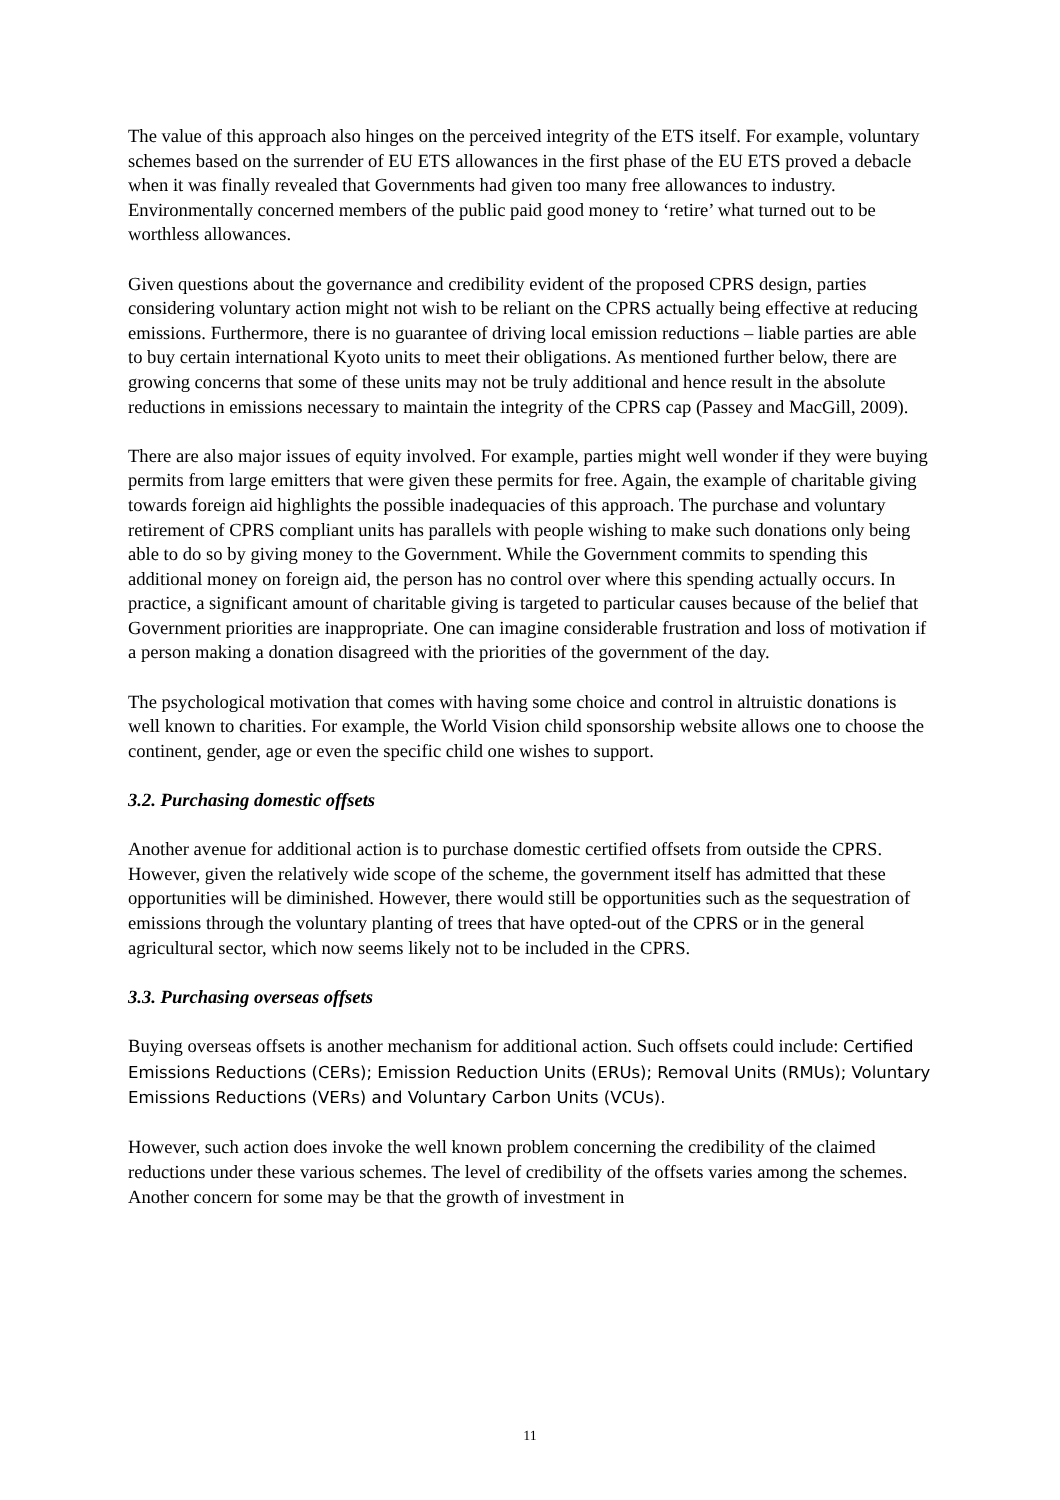The value of this approach also hinges on the perceived integrity of the ETS itself. For example, voluntary schemes based on the surrender of EU ETS allowances in the first phase of the EU ETS proved a debacle when it was finally revealed that Governments had given too many free allowances to industry. Environmentally concerned members of the public paid good money to ‘retire’ what turned out to be worthless allowances.
Given questions about the governance and credibility evident of the proposed CPRS design, parties considering voluntary action might not wish to be reliant on the CPRS actually being effective at reducing emissions. Furthermore, there is no guarantee of driving local emission reductions – liable parties are able to buy certain international Kyoto units to meet their obligations. As mentioned further below, there are growing concerns that some of these units may not be truly additional and hence result in the absolute reductions in emissions necessary to maintain the integrity of the CPRS cap (Passey and MacGill, 2009).
There are also major issues of equity involved. For example, parties might well wonder if they were buying permits from large emitters that were given these permits for free. Again, the example of charitable giving towards foreign aid highlights the possible inadequacies of this approach. The purchase and voluntary retirement of CPRS compliant units has parallels with people wishing to make such donations only being able to do so by giving money to the Government. While the Government commits to spending this additional money on foreign aid, the person has no control over where this spending actually occurs. In practice, a significant amount of charitable giving is targeted to particular causes because of the belief that Government priorities are inappropriate. One can imagine considerable frustration and loss of motivation if a person making a donation disagreed with the priorities of the government of the day.
The psychological motivation that comes with having some choice and control in altruistic donations is well known to charities. For example, the World Vision child sponsorship website allows one to choose the continent, gender, age or even the specific child one wishes to support.
3.2. Purchasing domestic offsets
Another avenue for additional action is to purchase domestic certified offsets from outside the CPRS. However, given the relatively wide scope of the scheme, the government itself has admitted that these opportunities will be diminished. However, there would still be opportunities such as the sequestration of emissions through the voluntary planting of trees that have opted-out of the CPRS or in the general agricultural sector, which now seems likely not to be included in the CPRS.
3.3. Purchasing overseas offsets
Buying overseas offsets is another mechanism for additional action. Such offsets could include: Certified Emissions Reductions (CERs); Emission Reduction Units (ERUs); Removal Units (RMUs); Voluntary Emissions Reductions (VERs) and Voluntary Carbon Units (VCUs).
However, such action does invoke the well known problem concerning the credibility of the claimed reductions under these various schemes. The level of credibility of the offsets varies among the schemes. Another concern for some may be that the growth of investment in
11